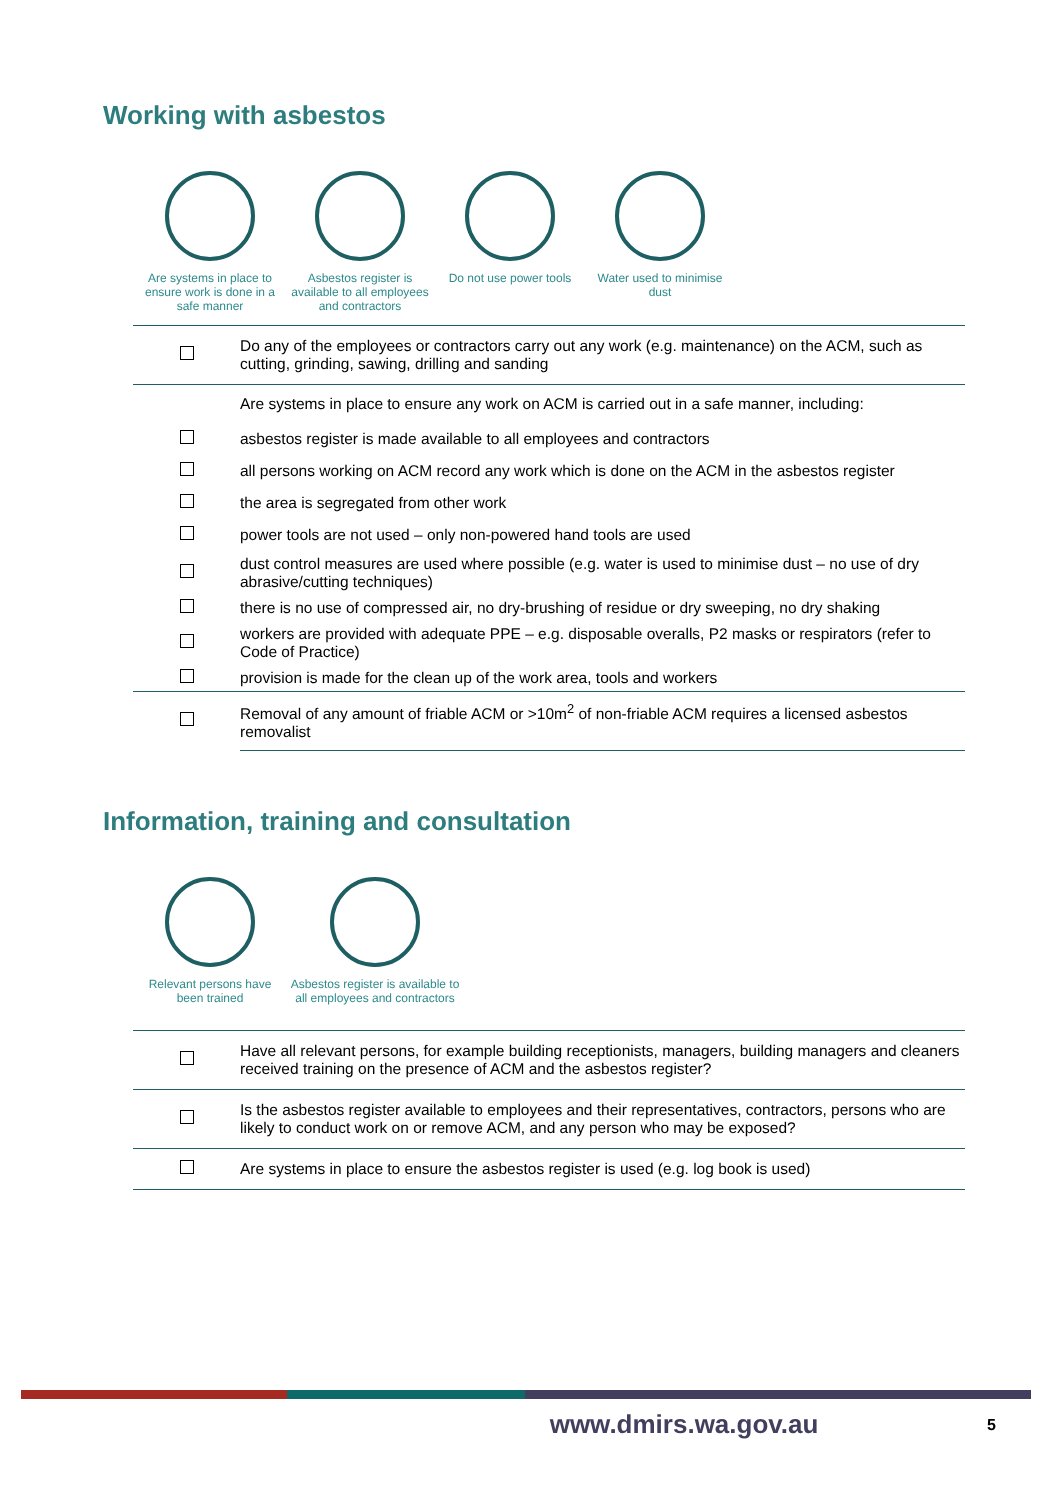Working with asbestos
Are systems in place to ensure work is done in a safe manner
Asbestos register is available to all employees and contractors
Do not use power tools
Water used to minimise dust
| | Do any of the employees or contractors carry out any work (e.g. maintenance) on the ACM, such as cutting, grinding, sawing, drilling and sanding |
| | Are systems in place to ensure any work on ACM is carried out in a safe manner, including: |
| | asbestos register is made available to all employees and contractors |
| | all persons working on ACM record any work which is done on the ACM in the asbestos register |
| | the area is segregated from other work |
| | power tools are not used – only non-powered hand tools are used |
| | dust control measures are used where possible (e.g. water is used to minimise dust – no use of dry abrasive/cutting techniques) |
| | there is no use of compressed air, no dry-brushing of residue or dry sweeping, no dry shaking |
| | workers are provided with adequate PPE – e.g. disposable overalls, P2 masks or respirators (refer to Code of Practice) |
| | provision is made for the clean up of the work area, tools and workers |
| | Removal of any amount of friable ACM or >10m<sup>2</sup> of non-friable ACM requires a licensed asbestos removalist |
Information, training and consultation
Relevant persons have been trained
Asbestos register is available to all employees and contractors
| | Have all relevant persons, for example building receptionists, managers, building managers and cleaners received training on the presence of ACM and the asbestos register? |
| | Is the asbestos register available to employees and their representatives, contractors, persons who are likely to conduct work on or remove ACM, and any person who may be exposed? |
| | Are systems in place to ensure the asbestos register is used (e.g. log book is used) |
www.dmirs.wa.gov.au 5